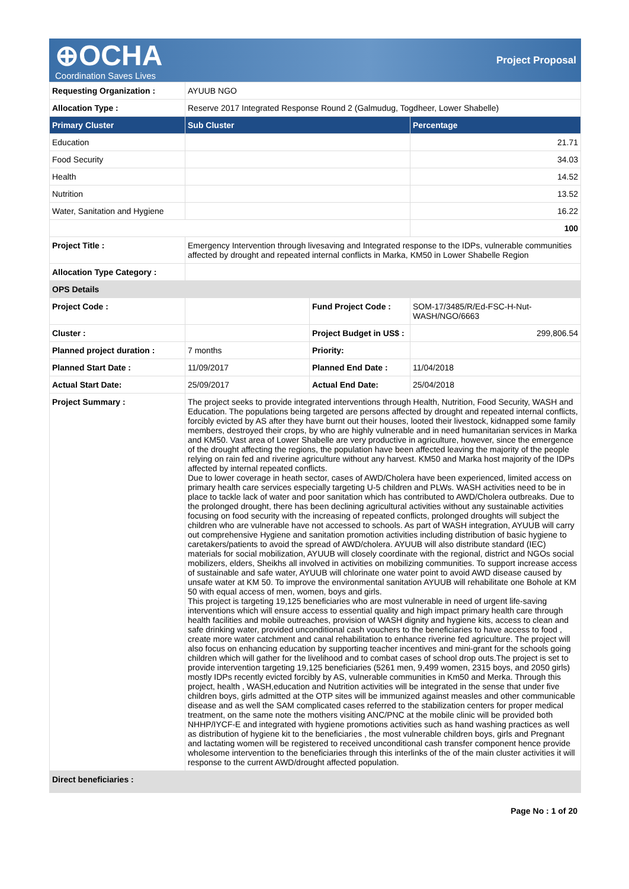⊕OCHA
Coordination Saves Lives
Project Proposal
| Requesting Organization : | AYUUB NGO | | |
| Allocation Type : | Reserve 2017 Integrated Response Round 2 (Galmudug, Togdheer, Lower Shabelle) | | |
| Primary Cluster | Sub Cluster | | Percentage |
| Education | | | 21.71 |
| Food Security | | | 34.03 |
| Health | | | 14.52 |
| Nutrition | | | 13.52 |
| Water, Sanitation and Hygiene | | | 16.22 |
| | | | 100 |
| Project Title : | Emergency Intervention through livesaving and Integrated response to the IDPs, vulnerable communities affected by drought and repeated internal conflicts in Marka, KM50 in Lower Shabelle Region | | |
| Allocation Type Category : | | | |
| OPS Details | | | |
| Project Code : | | Fund Project Code : | SOM-17/3485/R/Ed-FSC-H-Nut-WASH/NGO/6663 |
| Cluster : | | Project Budget in US$ : | 299,806.54 |
| Planned project duration : | 7 months | Priority: | |
| Planned Start Date : | 11/09/2017 | Planned End Date : | 11/04/2018 |
| Actual Start Date: | 25/09/2017 | Actual End Date: | 25/04/2018 |
| Project Summary : | The project seeks to provide integrated interventions through Health, Nutrition, Food Security, WASH and Education. The populations being targeted are persons affected by drought and repeated internal conflicts, forcibly evicted by AS after they have burnt out their houses, looted their livestock, kidnapped some family members, destroyed their crops, by who are highly vulnerable and in need humanitarian services in Marka and KM50. Vast area of Lower Shabelle are very productive in agriculture, however, since the emergence of the drought affecting the regions, the population have been affected leaving the majority of the people relying on rain fed and riverine agriculture without any harvest. KM50 and Marka host majority of the IDPs affected by internal repeated conflicts. Due to lower coverage in heath sector, cases of AWD/Cholera have been experienced, limited access on primary health care services especially targeting U-5 children and PLWs. WASH activities need to be in place to tackle lack of water and poor sanitation which has contributed to AWD/Cholera outbreaks. Due to the prolonged drought, there has been declining agricultural activities without any sustainable activities focusing on food security with the increasing of repeated conflicts, prolonged droughts will subject the children who are vulnerable have not accessed to schools. As part of WASH integration, AYUUB will carry out comprehensive Hygiene and sanitation promotion activities including distribution of basic hygiene to caretakers/patients to avoid the spread of AWD/cholera. AYUUB will also distribute standard (IEC) materials for social mobilization, AYUUB will closely coordinate with the regional, district and NGOs social mobilizers, elders, Sheikhs all involved in activities on mobilizing communities. To support increase access of sustainable and safe water, AYUUB will chlorinate one water point to avoid AWD disease caused by unsafe water at KM 50. To improve the environmental sanitation AYUUB will rehabilitate one Bohole at KM 50 with equal access of men, women, boys and girls. This project is targeting 19,125 beneficiaries who are most vulnerable in need of urgent life-saving interventions which will ensure access to essential quality and high impact primary health care through health facilities and mobile outreaches, provision of WASH dignity and hygiene kits, access to clean and safe drinking water, provided unconditional cash vouchers to the beneficiaries to have access to food , create more water catchment and canal rehabilitation to enhance riverine fed agriculture. The project will also focus on enhancing education by supporting teacher incentives and mini-grant for the schools going children which will gather for the livelihood and to combat cases of school drop outs.The project is set to provide intervention targeting 19,125 beneficiaries (5261 men, 9,499 women, 2315 boys, and 2050 girls) mostly IDPs recently evicted forcibly by AS, vulnerable communities in Km50 and Merka. Through this project, health , WASH,education and Nutrition activities will be integrated in the sense that under five children boys, girls admitted at the OTP sites will be immunized against measles and other communicable disease and as well the SAM complicated cases referred to the stabilization centers for proper medical treatment, on the same note the mothers visiting ANC/PNC at the mobile clinic will be provided both NHHP/IYCF-E and integrated with hygiene promotions activities such as hand washing practices as well as distribution of hygiene kit to the beneficiaries , the most vulnerable children boys, girls and Pregnant and lactating women will be registered to received unconditional cash transfer component hence provide wholesome intervention to the beneficiaries through this interlinks of the of the main cluster activities it will response to the current AWD/drought affected population. | | |
| Direct beneficiaries : | | | |
Page No : 1 of 20